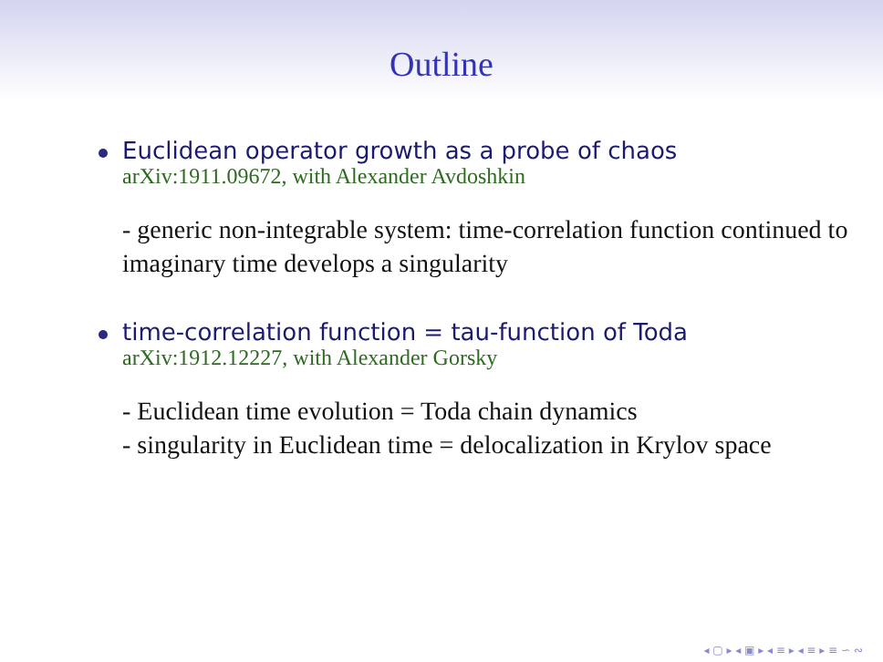Outline
Euclidean operator growth as a probe of chaos
arXiv:1911.09672, with Alexander Avdoshkin
- generic non-integrable system: time-correlation function continued to imaginary time develops a singularity
time-correlation function = tau-function of Toda
arXiv:1912.12227, with Alexander Gorsky
- Euclidean time evolution = Toda chain dynamics
- singularity in Euclidean time = delocalization in Krylov space
◂ ▢ ▸ ◂ ▣ ▸ ◂ ≡ ▸ ◂ ≡ ▸ ≡ ∽ ∾